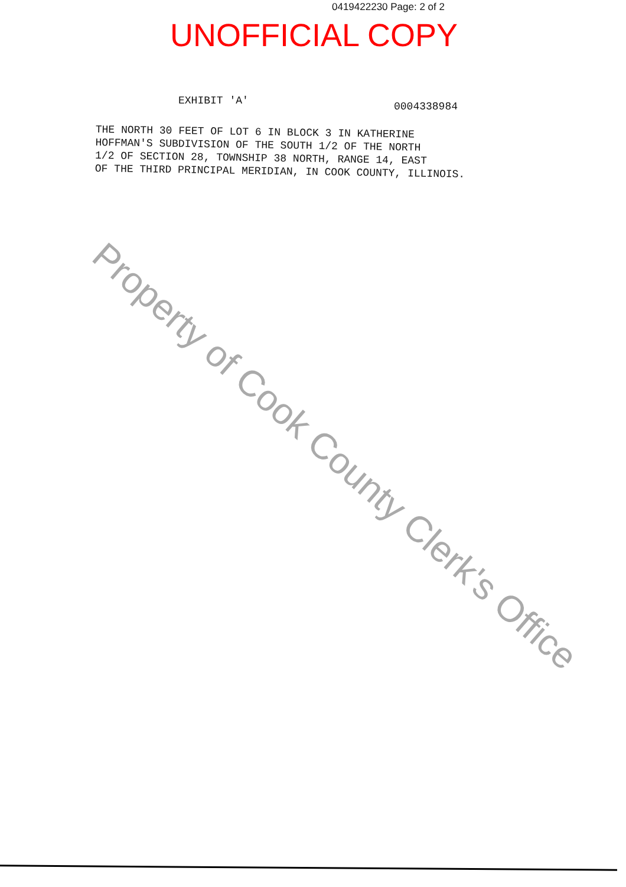0419422230 Page: 2 of 2
UNOFFICIAL COPY
EXHIBIT 'A'
0004338984
THE NORTH 30 FEET OF LOT 6 IN BLOCK 3 IN KATHERINE
HOFFMAN'S SUBDIVISION OF THE SOUTH 1/2 OF THE NORTH
1/2 OF SECTION 28, TOWNSHIP 38 NORTH, RANGE 14, EAST
OF THE THIRD PRINCIPAL MERIDIAN, IN COOK COUNTY, ILLINOIS.
Property of Cook County Clerk's Office